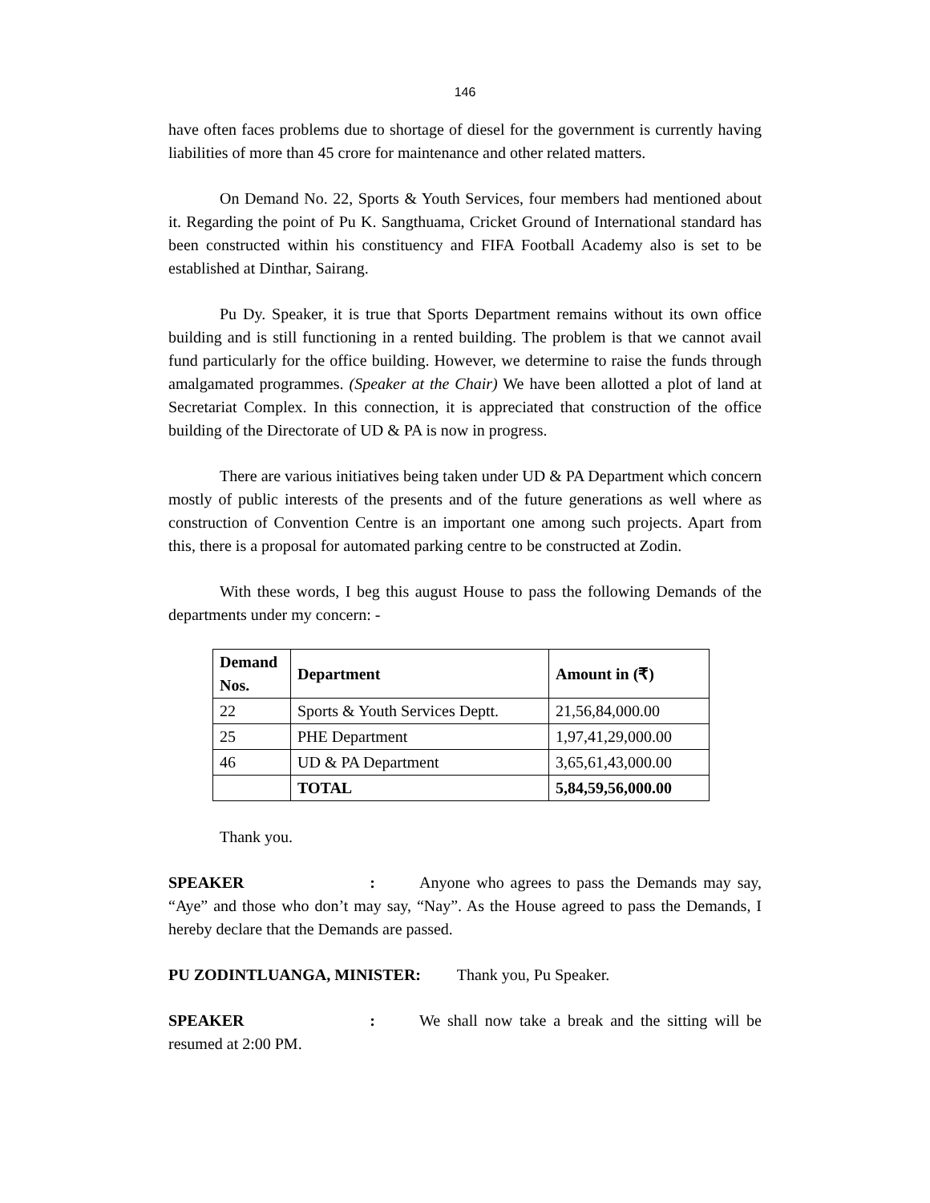146
have often faces problems due to shortage of diesel for the government is currently having liabilities of more than 45 crore for maintenance and other related matters.
On Demand No. 22, Sports & Youth Services, four members had mentioned about it. Regarding the point of Pu K. Sangthuama, Cricket Ground of International standard has been constructed within his constituency and FIFA Football Academy also is set to be established at Dinthar, Sairang.
Pu Dy. Speaker, it is true that Sports Department remains without its own office building and is still functioning in a rented building. The problem is that we cannot avail fund particularly for the office building. However, we determine to raise the funds through amalgamated programmes. (Speaker at the Chair) We have been allotted a plot of land at Secretariat Complex. In this connection, it is appreciated that construction of the office building of the Directorate of UD & PA is now in progress.
There are various initiatives being taken under UD & PA Department which concern mostly of public interests of the presents and of the future generations as well where as construction of Convention Centre is an important one among such projects. Apart from this, there is a proposal for automated parking centre to be constructed at Zodin.
With these words, I beg this august House to pass the following Demands of the departments under my concern: -
| Demand Nos. | Department | Amount in (₹) |
| --- | --- | --- |
| 22 | Sports & Youth Services Deptt. | 21,56,84,000.00 |
| 25 | PHE Department | 1,97,41,29,000.00 |
| 46 | UD & PA Department | 3,65,61,43,000.00 |
| | TOTAL | 5,84,59,56,000.00 |
Thank you.
SPEAKER : Anyone who agrees to pass the Demands may say, “Aye” and those who don’t may say, “Nay”. As the House agreed to pass the Demands, I hereby declare that the Demands are passed.
PU ZODINTLUANGA, MINISTER: Thank you, Pu Speaker.
SPEAKER : We shall now take a break and the sitting will be resumed at 2:00 PM.